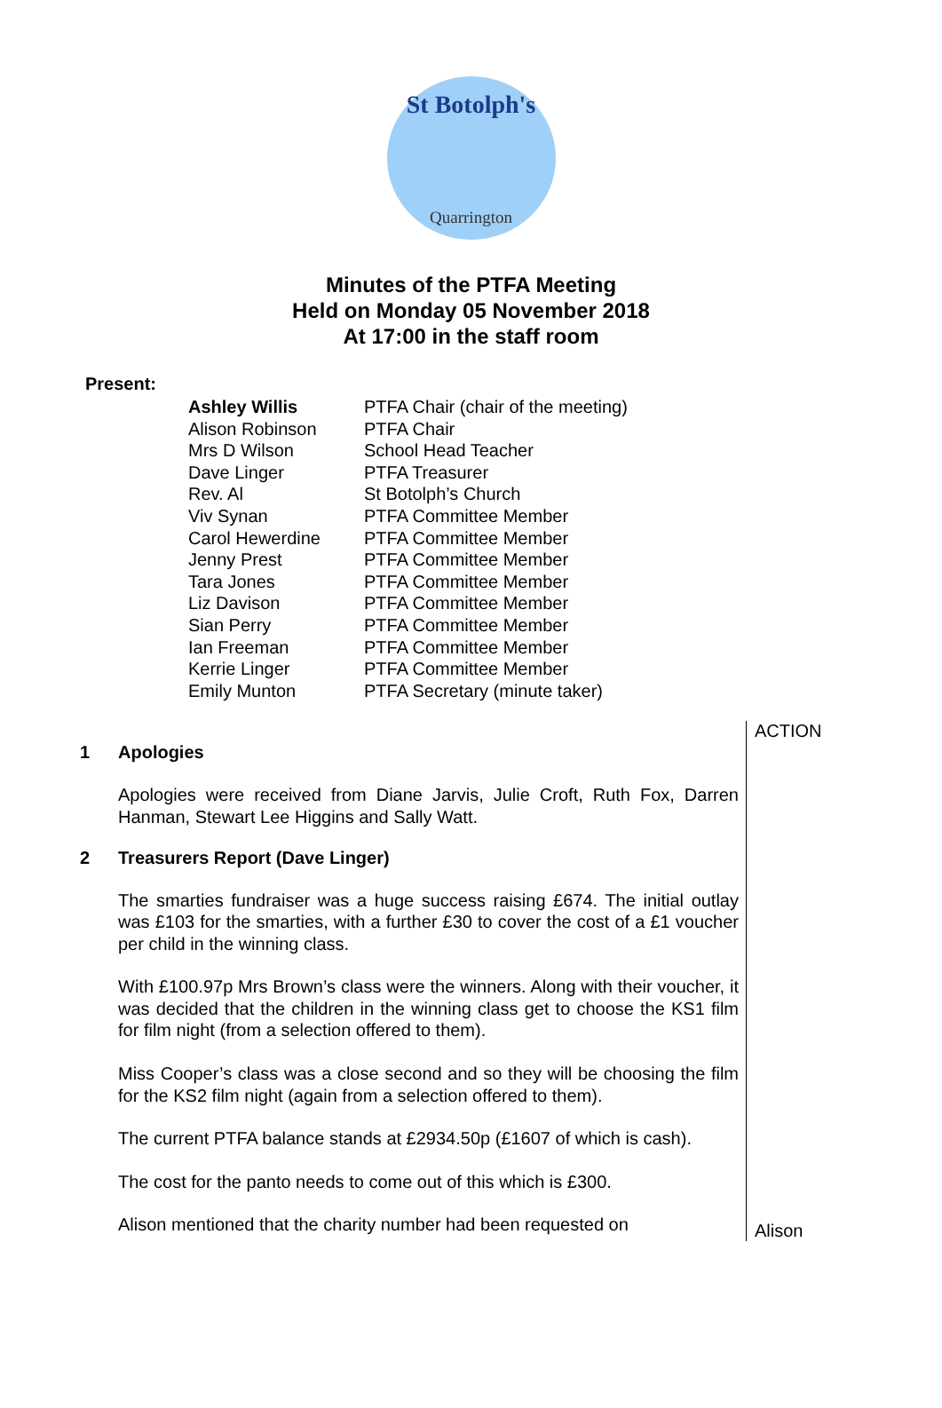St Botolph's
Quarrington
Minutes of the PTFA Meeting
Held on Monday 05 November 2018
At 17:00 in the staff room
Present:
| Ashley Willis | PTFA Chair (chair of the meeting) |
| Alison Robinson | PTFA Chair |
| Mrs D Wilson | School Head Teacher |
| Dave Linger | PTFA Treasurer |
| Rev. Al | St Botolph’s Church |
| Viv Synan | PTFA Committee Member |
| Carol Hewerdine | PTFA Committee Member |
| Jenny Prest | PTFA Committee Member |
| Tara Jones | PTFA Committee Member |
| Liz Davison | PTFA Committee Member |
| Sian Perry | PTFA Committee Member |
| Ian Freeman | PTFA Committee Member |
| Kerrie Linger | PTFA Committee Member |
| Emily Munton | PTFA Secretary (minute taker) |
1 Apologies
Apologies were received from Diane Jarvis, Julie Croft, Ruth Fox, Darren Hanman, Stewart Lee Higgins and Sally Watt.
2 Treasurers Report (Dave Linger)
The smarties fundraiser was a huge success raising £674. The initial outlay was £103 for the smarties, with a further £30 to cover the cost of a £1 voucher per child in the winning class.
With £100.97p Mrs Brown’s class were the winners. Along with their voucher, it was decided that the children in the winning class get to choose the KS1 film for film night (from a selection offered to them).
Miss Cooper’s class was a close second and so they will be choosing the film for the KS2 film night (again from a selection offered to them).
The current PTFA balance stands at £2934.50p (£1607 of which is cash).
The cost for the panto needs to come out of this which is £300.
Alison mentioned that the charity number had been requested on
ACTION
Alison